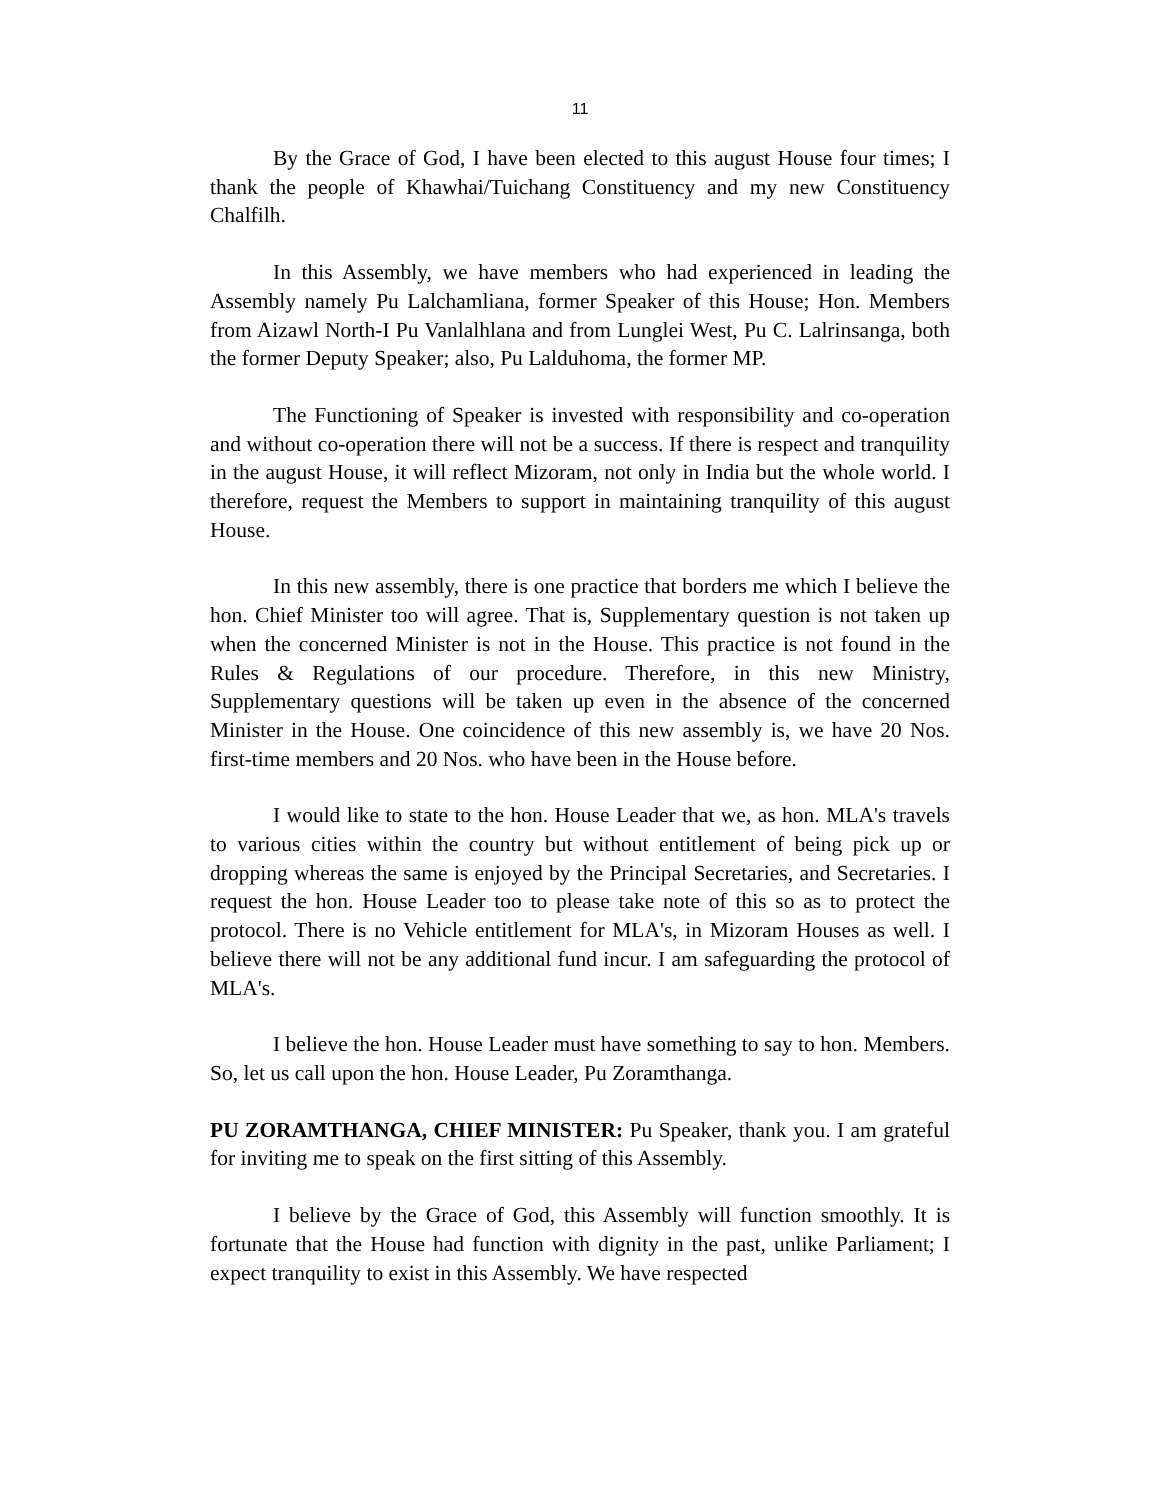11
By the Grace of God, I have been elected to this august House four times; I thank the people of Khawhai/Tuichang Constituency and my new Constituency Chalfilh.
In this Assembly, we have members who had experienced in leading the Assembly namely Pu Lalchamliana, former Speaker of this House; Hon. Members from Aizawl North-I Pu Vanlalhlana and from Lunglei West, Pu C. Lalrinsanga, both the former Deputy Speaker; also, Pu Lalduhoma, the former MP.
The Functioning of Speaker is invested with responsibility and co-operation and without co-operation there will not be a success. If there is respect and tranquility in the august House, it will reflect Mizoram, not only in India but the whole world. I therefore, request the Members to support in maintaining tranquility of this august House.
In this new assembly, there is one practice that borders me which I believe the hon. Chief Minister too will agree. That is, Supplementary question is not taken up when the concerned Minister is not in the House. This practice is not found in the Rules & Regulations of our procedure. Therefore, in this new Ministry, Supplementary questions will be taken up even in the absence of the concerned Minister in the House. One coincidence of this new assembly is, we have 20 Nos. first-time members and 20 Nos. who have been in the House before.
I would like to state to the hon. House Leader that we, as hon. MLA's travels to various cities within the country but without entitlement of being pick up or dropping whereas the same is enjoyed by the Principal Secretaries, and Secretaries. I request the hon. House Leader too to please take note of this so as to protect the protocol. There is no Vehicle entitlement for MLA's, in Mizoram Houses as well. I believe there will not be any additional fund incur. I am safeguarding the protocol of MLA's.
I believe the hon. House Leader must have something to say to hon. Members. So, let us call upon the hon. House Leader, Pu Zoramthanga.
PU ZORAMTHANGA, CHIEF MINISTER: Pu Speaker, thank you. I am grateful for inviting me to speak on the first sitting of this Assembly.
I believe by the Grace of God, this Assembly will function smoothly. It is fortunate that the House had function with dignity in the past, unlike Parliament; I expect tranquility to exist in this Assembly. We have respected